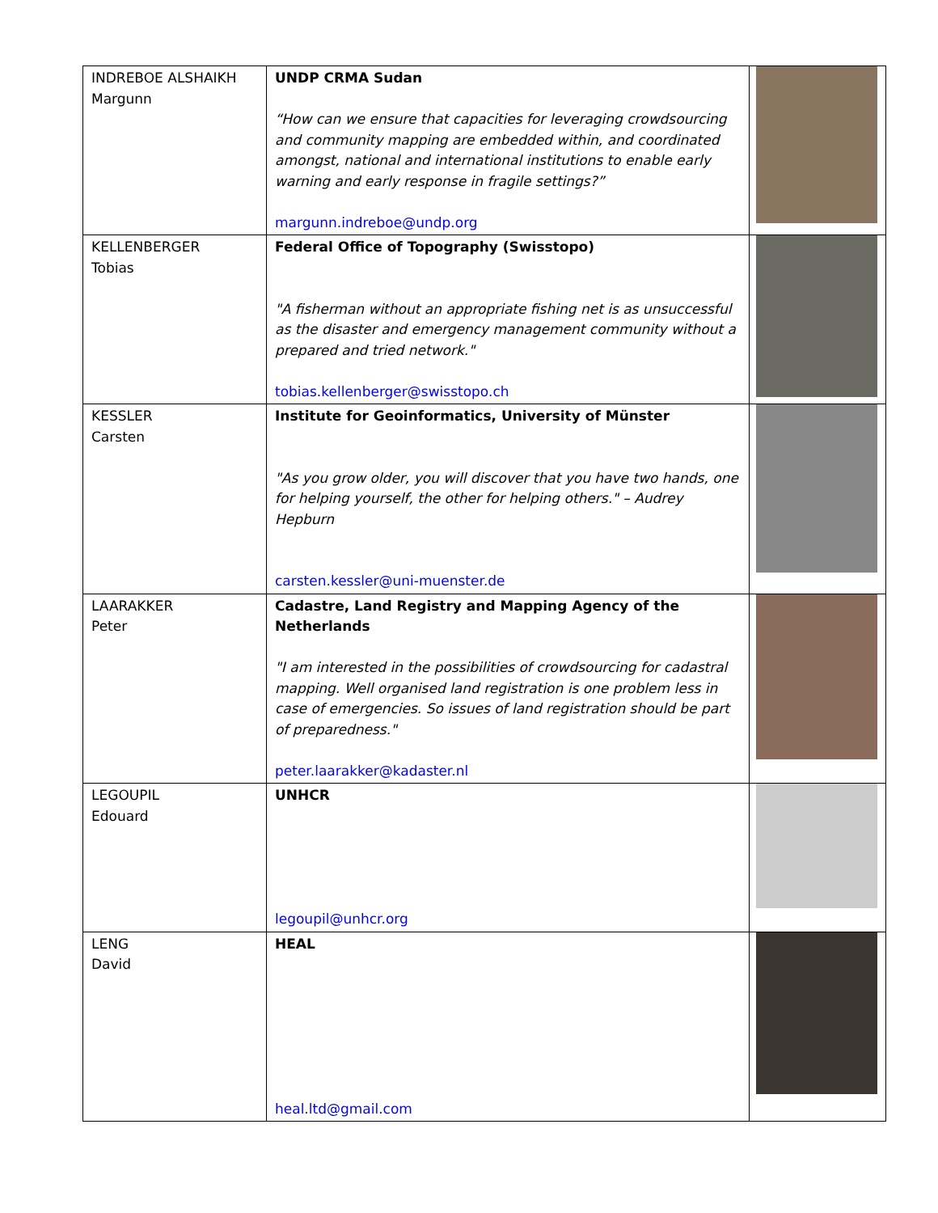| INDREBOE ALSHAIKH Margunn | UNDP CRMA Sudan “How can we ensure that capacities for leveraging crowdsourcing and community mapping are embedded within, and coordinated amongst, national and international institutions to enable early warning and early response in fragile settings?” margunn.indreboe@undp.org | |
| KELLENBERGER Tobias | Federal Office of Topography (Swisstopo) "A fisherman without an appropriate fishing net is as unsuccessful as the disaster and emergency management community without a prepared and tried network." tobias.kellenberger@swisstopo.ch | |
| KESSLER Carsten | Institute for Geoinformatics, University of Münster "As you grow older, you will discover that you have two hands, one for helping yourself, the other for helping others." – Audrey Hepburn carsten.kessler@uni-muenster.de | |
| LAARAKKER Peter | Cadastre, Land Registry and Mapping Agency of the Netherlands "I am interested in the possibilities of crowdsourcing for cadastral mapping. Well organised land registration is one problem less in case of emergencies. So issues of land registration should be part of preparedness." peter.laarakker@kadaster.nl | |
| LEGOUPIL Edouard | UNHCR legoupil@unhcr.org | |
| LENG David | HEAL heal.ltd@gmail.com | |